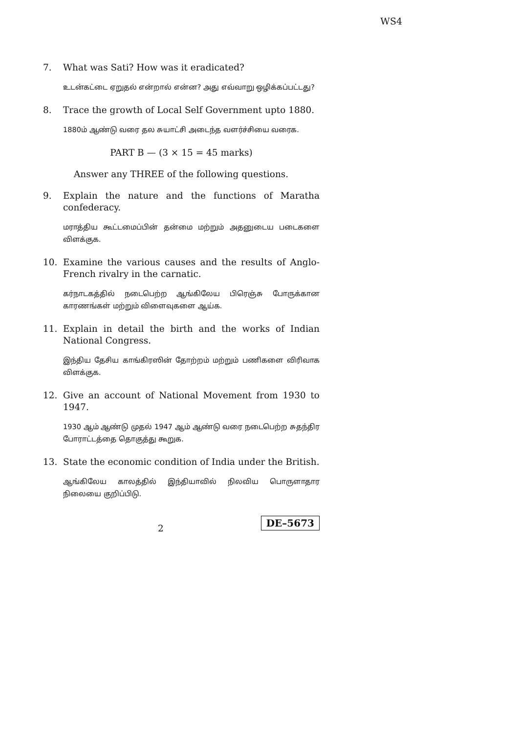WS4
7. What was Sati? How was it eradicated?
உடன்கட்டை ஏறுதல் என்றால் என்ன? அது எவ்வாறு ஒழிக்கப்பட்டது?
8. Trace the growth of Local Self Government upto 1880.
1880ம் ஆண்டு வரை தல சுயாட்சி அடைந்த வளர்ச்சியை வரைக.
PART B — (3 × 15 = 45 marks)
Answer any THREE of the following questions.
9. Explain the nature and the functions of Maratha confederacy.
மராத்திய கூட்டமைப்பின் தன்மை மற்றும் அதனுடைய படைகளை விளக்குக.
10. Examine the various causes and the results of Anglo-French rivalry in the carnatic.
கர்நாடகத்தில் நடைபெற்ற ஆங்கிலேய பிரெஞ்சு போருக்கான காரணங்கள் மற்றும் விளைவுகளை ஆய்க.
11. Explain in detail the birth and the works of Indian National Congress.
இந்திய தேசிய காங்கிரஸின் தோற்றம் மற்றும் பணிகளை விரிவாக விளக்குக.
12. Give an account of National Movement from 1930 to 1947.
1930 ஆம் ஆண்டு முதல் 1947 ஆம் ஆண்டு வரை நடைபெற்ற சுதந்திர போராட்டத்தை தொகுத்து கூறுக.
13. State the economic condition of India under the British.
ஆங்கிலேய காலத்தில் இந்தியாவில் நிலவிய பொருளாதார நிலையை குறிப்பிடு.
2
DE–5673